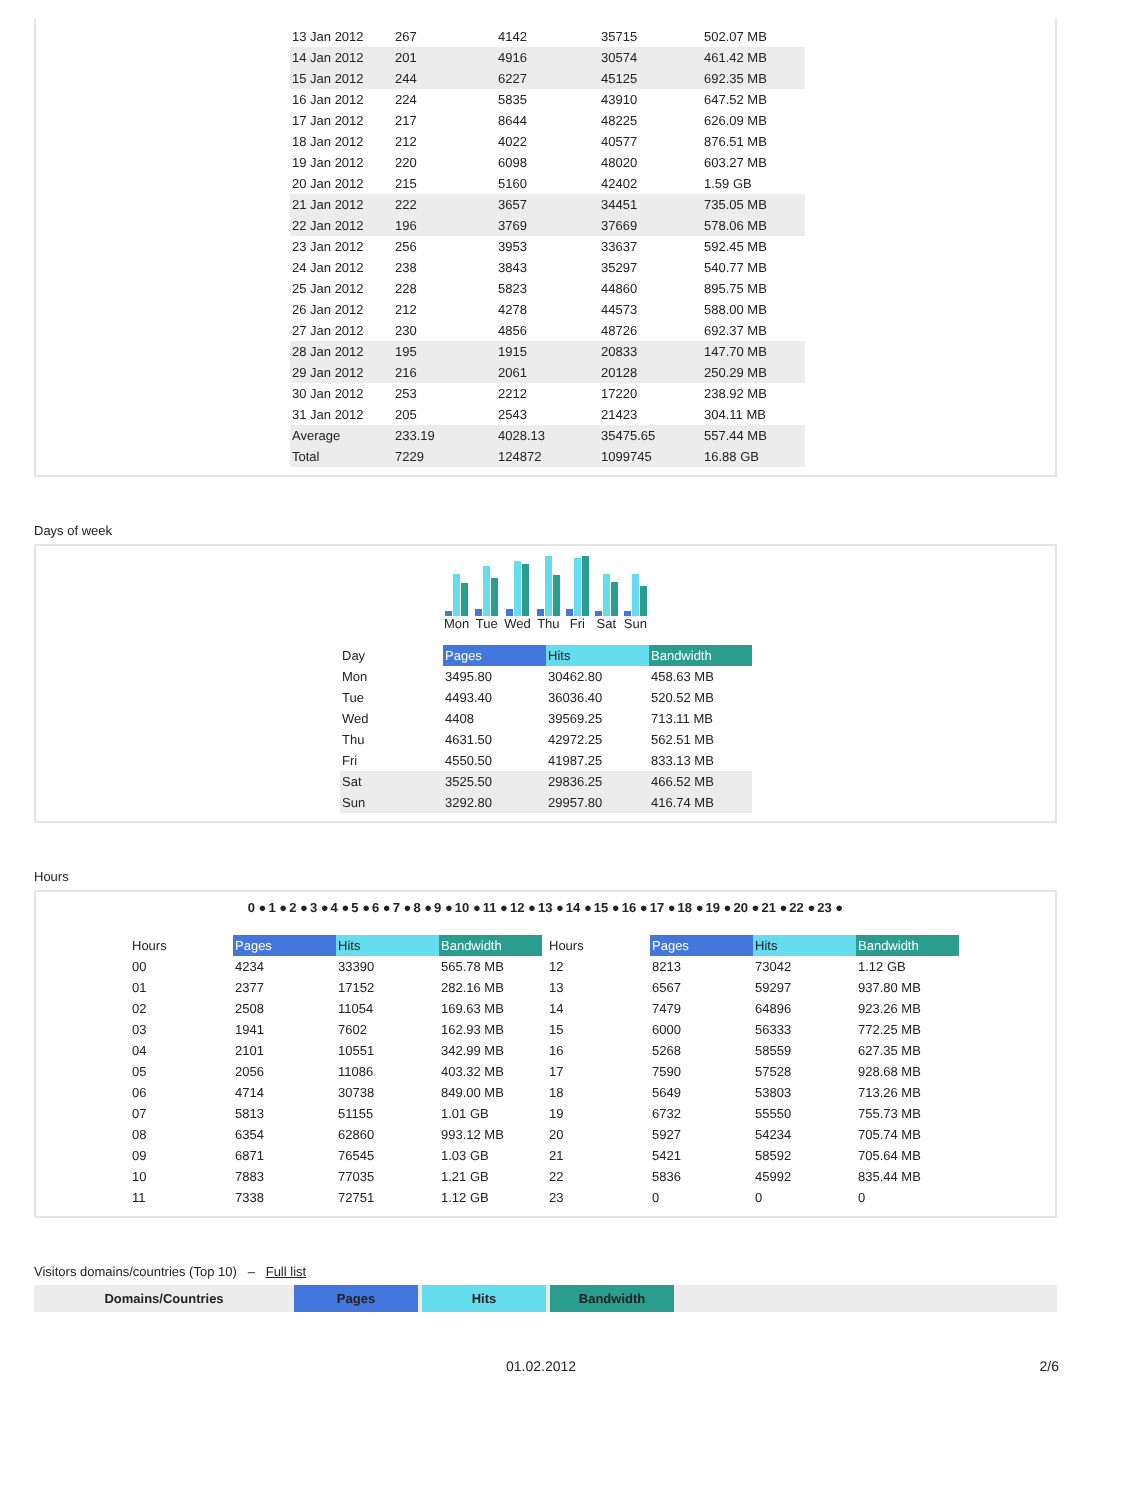| 13 Jan 2012 | 267 | 4142 | 35715 | 502.07 MB |
| 14 Jan 2012 | 201 | 4916 | 30574 | 461.42 MB |
| 15 Jan 2012 | 244 | 6227 | 45125 | 692.35 MB |
| 16 Jan 2012 | 224 | 5835 | 43910 | 647.52 MB |
| 17 Jan 2012 | 217 | 8644 | 48225 | 626.09 MB |
| 18 Jan 2012 | 212 | 4022 | 40577 | 876.51 MB |
| 19 Jan 2012 | 220 | 6098 | 48020 | 603.27 MB |
| 20 Jan 2012 | 215 | 5160 | 42402 | 1.59 GB |
| 21 Jan 2012 | 222 | 3657 | 34451 | 735.05 MB |
| 22 Jan 2012 | 196 | 3769 | 37669 | 578.06 MB |
| 23 Jan 2012 | 256 | 3953 | 33637 | 592.45 MB |
| 24 Jan 2012 | 238 | 3843 | 35297 | 540.77 MB |
| 25 Jan 2012 | 228 | 5823 | 44860 | 895.75 MB |
| 26 Jan 2012 | 212 | 4278 | 44573 | 588.00 MB |
| 27 Jan 2012 | 230 | 4856 | 48726 | 692.37 MB |
| 28 Jan 2012 | 195 | 1915 | 20833 | 147.70 MB |
| 29 Jan 2012 | 216 | 2061 | 20128 | 250.29 MB |
| 30 Jan 2012 | 253 | 2212 | 17220 | 238.92 MB |
| 31 Jan 2012 | 205 | 2543 | 21423 | 304.11 MB |
| Average | 233.19 | 4028.13 | 35475.65 | 557.44 MB |
| Total | 7229 | 124872 | 1099745 | 16.88 GB |
Days of week
Mon
Tue
Wed
Thu
Fri
Sat
Sun
| Day | Pages | Hits | Bandwidth |
| --- | --- | --- | --- |
| Mon | 3495.80 | 30462.80 | 458.63 MB |
| Tue | 4493.40 | 36036.40 | 520.52 MB |
| Wed | 4408 | 39569.25 | 713.11 MB |
| Thu | 4631.50 | 42972.25 | 562.51 MB |
| Fri | 4550.50 | 41987.25 | 833.13 MB |
| Sat | 3525.50 | 29836.25 | 466.52 MB |
| Sun | 3292.80 | 29957.80 | 416.74 MB |
Hours
0 ●
1 ●
2 ●
3 ●
4 ●
5 ●
6 ●
7 ●
8 ●
9 ●
10 ●
11 ●
12 ●
13 ●
14 ●
15 ●
16 ●
17 ●
18 ●
19 ●
20 ●
21 ●
22 ●
23 ●
| Hours | Pages | Hits | Bandwidth |
| --- | --- | --- | --- |
| 00 | 4234 | 33390 | 565.78 MB |
| 01 | 2377 | 17152 | 282.16 MB |
| 02 | 2508 | 11054 | 169.63 MB |
| 03 | 1941 | 7602 | 162.93 MB |
| 04 | 2101 | 10551 | 342.99 MB |
| 05 | 2056 | 11086 | 403.32 MB |
| 06 | 4714 | 30738 | 849.00 MB |
| 07 | 5813 | 51155 | 1.01 GB |
| 08 | 6354 | 62860 | 993.12 MB |
| 09 | 6871 | 76545 | 1.03 GB |
| 10 | 7883 | 77035 | 1.21 GB |
| 11 | 7338 | 72751 | 1.12 GB |
| Hours | Pages | Hits | Bandwidth |
| --- | --- | --- | --- |
| 12 | 8213 | 73042 | 1.12 GB |
| 13 | 6567 | 59297 | 937.80 MB |
| 14 | 7479 | 64896 | 923.26 MB |
| 15 | 6000 | 56333 | 772.25 MB |
| 16 | 5268 | 58559 | 627.35 MB |
| 17 | 7590 | 57528 | 928.68 MB |
| 18 | 5649 | 53803 | 713.26 MB |
| 19 | 6732 | 55550 | 755.73 MB |
| 20 | 5927 | 54234 | 705.74 MB |
| 21 | 5421 | 58592 | 705.64 MB |
| 22 | 5836 | 45992 | 835.44 MB |
| 23 | 0 | 0 | 0 |
Visitors domains/countries (Top 10) – Full list
Domains/Countries Pages Hits Bandwidth
01.02.2012 2/6